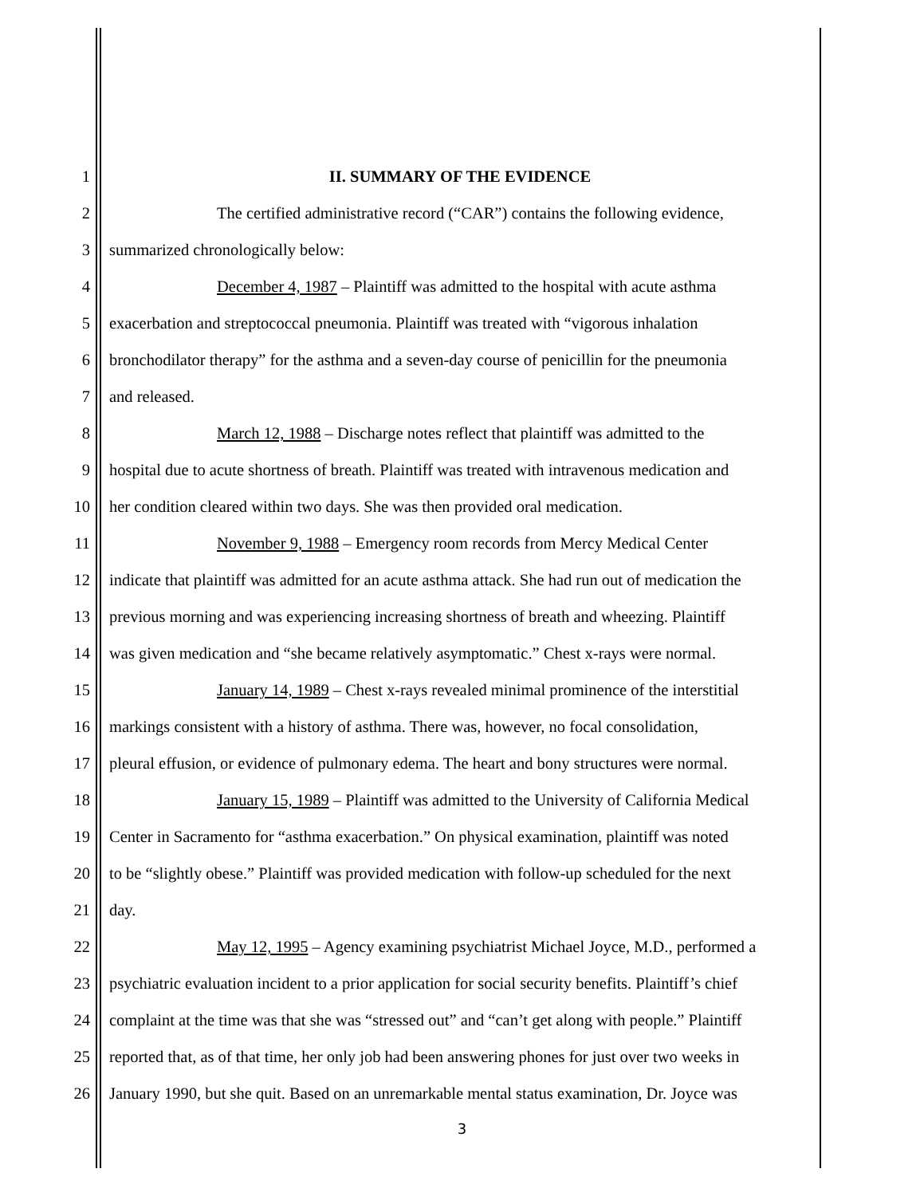1 II. SUMMARY OF THE EVIDENCE
2 The certified administrative record (“CAR”) contains the following evidence,
3 summarized chronologically below:
4 December 4, 1987 – Plaintiff was admitted to the hospital with acute asthma
5 exacerbation and streptococcal pneumonia. Plaintiff was treated with “vigorous inhalation
6 bronchodilator therapy” for the asthma and a seven-day course of penicillin for the pneumonia
7 and released.
8 March 12, 1988 – Discharge notes reflect that plaintiff was admitted to the
9 hospital due to acute shortness of breath. Plaintiff was treated with intravenous medication and
10 her condition cleared within two days. She was then provided oral medication.
11 November 9, 1988 – Emergency room records from Mercy Medical Center
12 indicate that plaintiff was admitted for an acute asthma attack. She had run out of medication the
13 previous morning and was experiencing increasing shortness of breath and wheezing. Plaintiff
14 was given medication and “she became relatively asymptomatic.” Chest x-rays were normal.
15 January 14, 1989 – Chest x-rays revealed minimal prominence of the interstitial
16 markings consistent with a history of asthma. There was, however, no focal consolidation,
17 pleural effusion, or evidence of pulmonary edema. The heart and bony structures were normal.
18 January 15, 1989 – Plaintiff was admitted to the University of California Medical
19 Center in Sacramento for “asthma exacerbation.” On physical examination, plaintiff was noted
20 to be “slightly obese.” Plaintiff was provided medication with follow-up scheduled for the next
21 day.
22 May 12, 1995 – Agency examining psychiatrist Michael Joyce, M.D., performed a
23 psychiatric evaluation incident to a prior application for social security benefits. Plaintiff’s chief
24 complaint at the time was that she was “stressed out” and “can’t get along with people.” Plaintiff
25 reported that, as of that time, her only job had been answering phones for just over two weeks in
26 January 1990, but she quit. Based on an unremarkable mental status examination, Dr. Joyce was
3